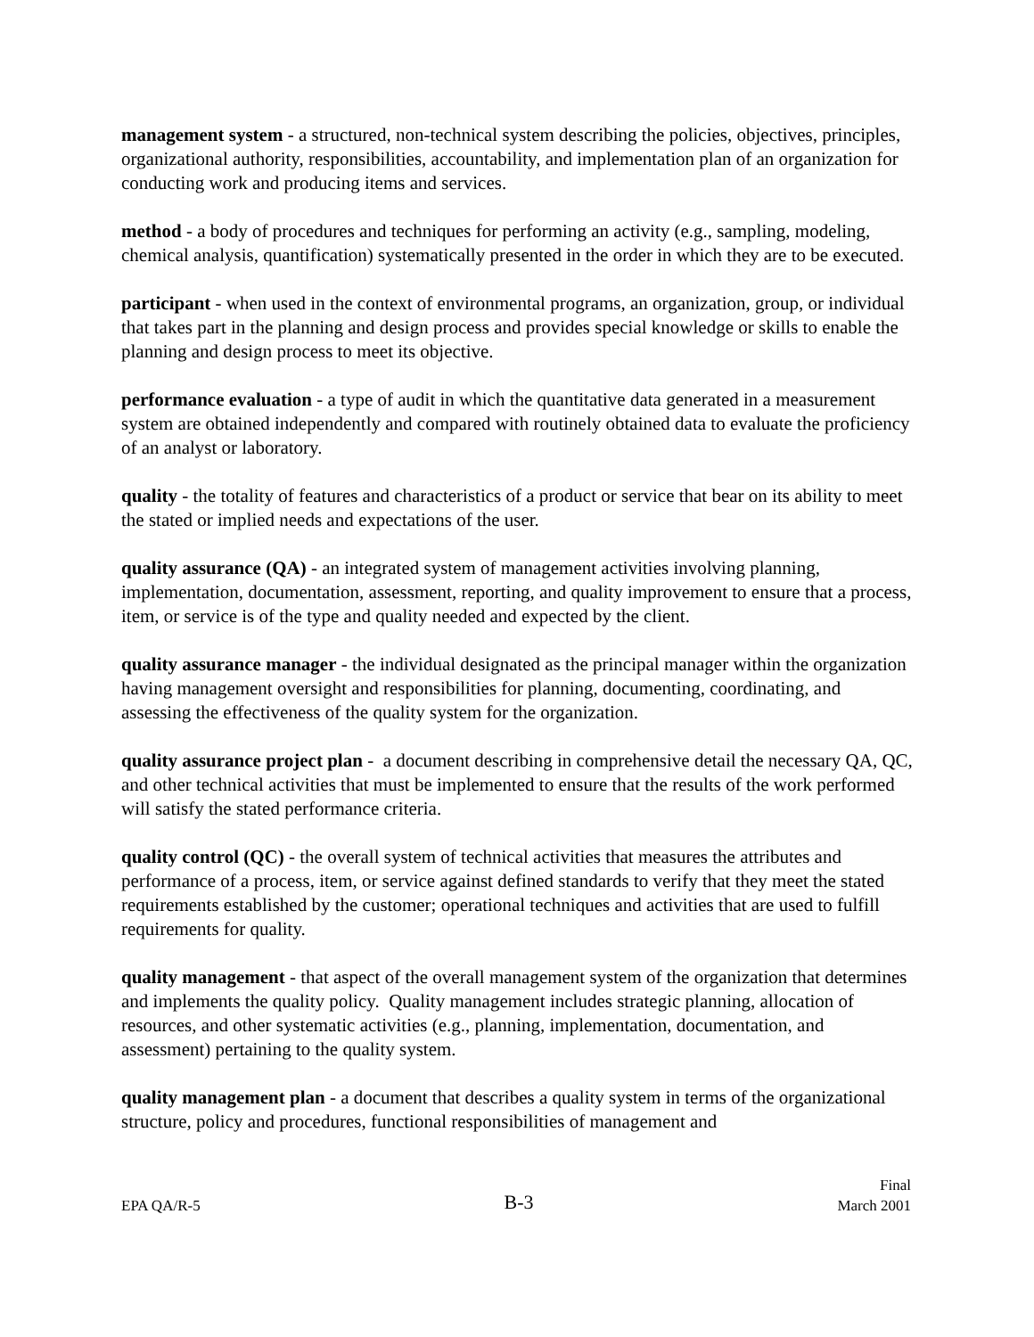management system - a structured, non-technical system describing the policies, objectives, principles, organizational authority, responsibilities, accountability, and implementation plan of an organization for conducting work and producing items and services.
method - a body of procedures and techniques for performing an activity (e.g., sampling, modeling, chemical analysis, quantification) systematically presented in the order in which they are to be executed.
participant - when used in the context of environmental programs, an organization, group, or individual that takes part in the planning and design process and provides special knowledge or skills to enable the planning and design process to meet its objective.
performance evaluation - a type of audit in which the quantitative data generated in a measurement system are obtained independently and compared with routinely obtained data to evaluate the proficiency of an analyst or laboratory.
quality - the totality of features and characteristics of a product or service that bear on its ability to meet the stated or implied needs and expectations of the user.
quality assurance (QA) - an integrated system of management activities involving planning, implementation, documentation, assessment, reporting, and quality improvement to ensure that a process, item, or service is of the type and quality needed and expected by the client.
quality assurance manager - the individual designated as the principal manager within the organization having management oversight and responsibilities for planning, documenting, coordinating, and assessing the effectiveness of the quality system for the organization.
quality assurance project plan - a document describing in comprehensive detail the necessary QA, QC, and other technical activities that must be implemented to ensure that the results of the work performed will satisfy the stated performance criteria.
quality control (QC) - the overall system of technical activities that measures the attributes and performance of a process, item, or service against defined standards to verify that they meet the stated requirements established by the customer; operational techniques and activities that are used to fulfill requirements for quality.
quality management - that aspect of the overall management system of the organization that determines and implements the quality policy. Quality management includes strategic planning, allocation of resources, and other systematic activities (e.g., planning, implementation, documentation, and assessment) pertaining to the quality system.
quality management plan - a document that describes a quality system in terms of the organizational structure, policy and procedures, functional responsibilities of management and
EPA QA/R-5
B-3
Final
March 2001